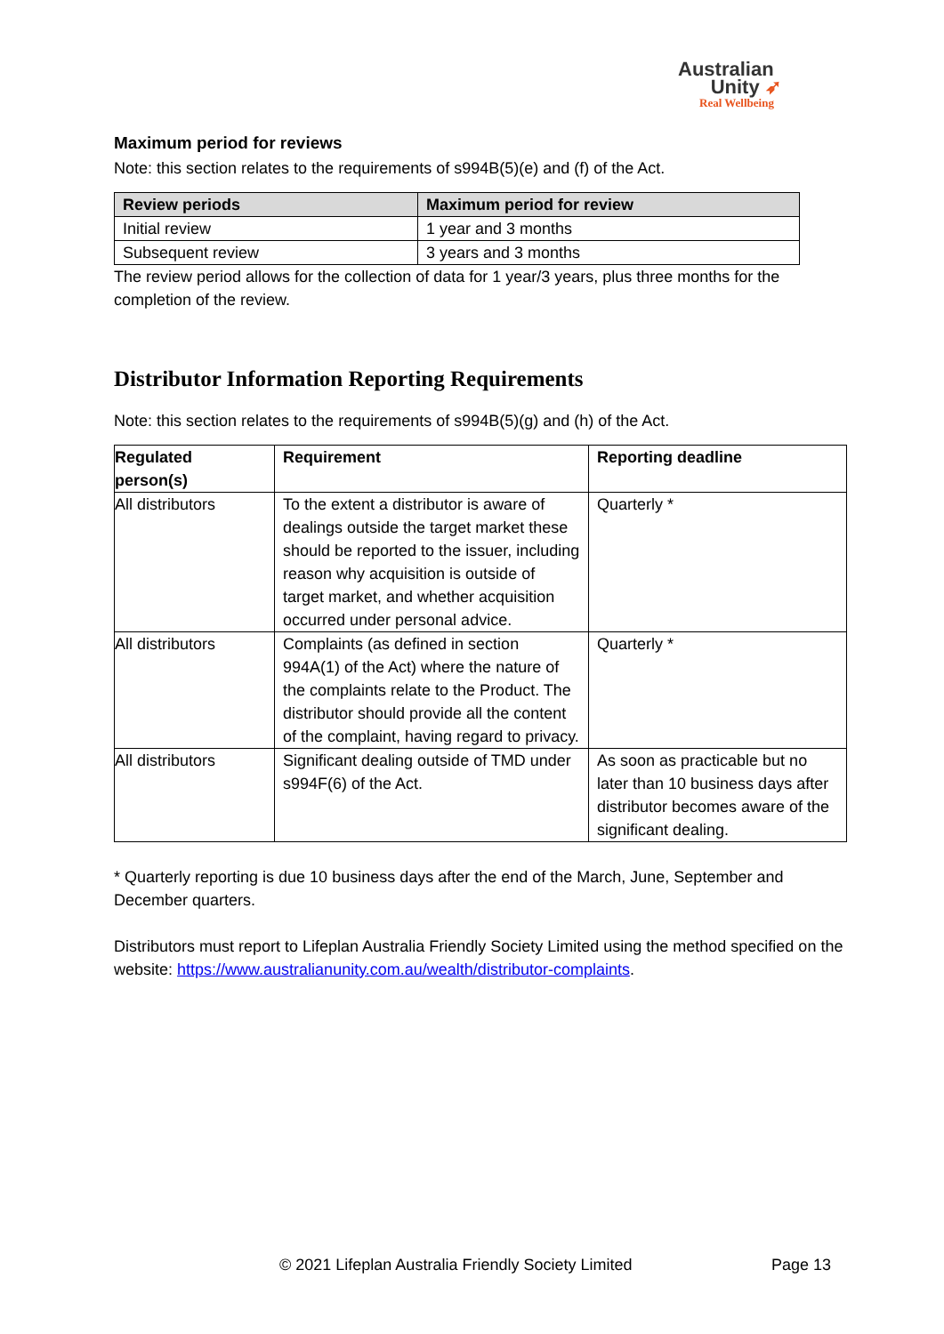Australian
Unity ➶
Real Wellbeing
Maximum period for reviews
Note: this section relates to the requirements of s994B(5)(e) and (f) of the Act.
| Review periods | Maximum period for review |
| --- | --- |
| Initial review | 1 year and 3 months |
| Subsequent review | 3 years and 3 months |
The review period allows for the collection of data for 1 year/3 years, plus three months for the completion of the review.
Distributor Information Reporting Requirements
Note: this section relates to the requirements of s994B(5)(g) and (h) of the Act.
| Regulated person(s) | Requirement | Reporting deadline |
| --- | --- | --- |
| All distributors | To the extent a distributor is aware of dealings outside the target market these should be reported to the issuer, including reason why acquisition is outside of target market, and whether acquisition occurred under personal advice. | Quarterly * |
| All distributors | Complaints (as defined in section 994A(1) of the Act) where the nature of the complaints relate to the Product. The distributor should provide all the content of the complaint, having regard to privacy. | Quarterly * |
| All distributors | Significant dealing outside of TMD under s994F(6) of the Act. | As soon as practicable but no later than 10 business days after distributor becomes aware of the significant dealing. |
* Quarterly reporting is due 10 business days after the end of the March, June, September and December quarters.
Distributors must report to Lifeplan Australia Friendly Society Limited using the method specified on the website: https://www.australianunity.com.au/wealth/distributor-complaints.
© 2021 Lifeplan Australia Friendly Society Limited Page 13